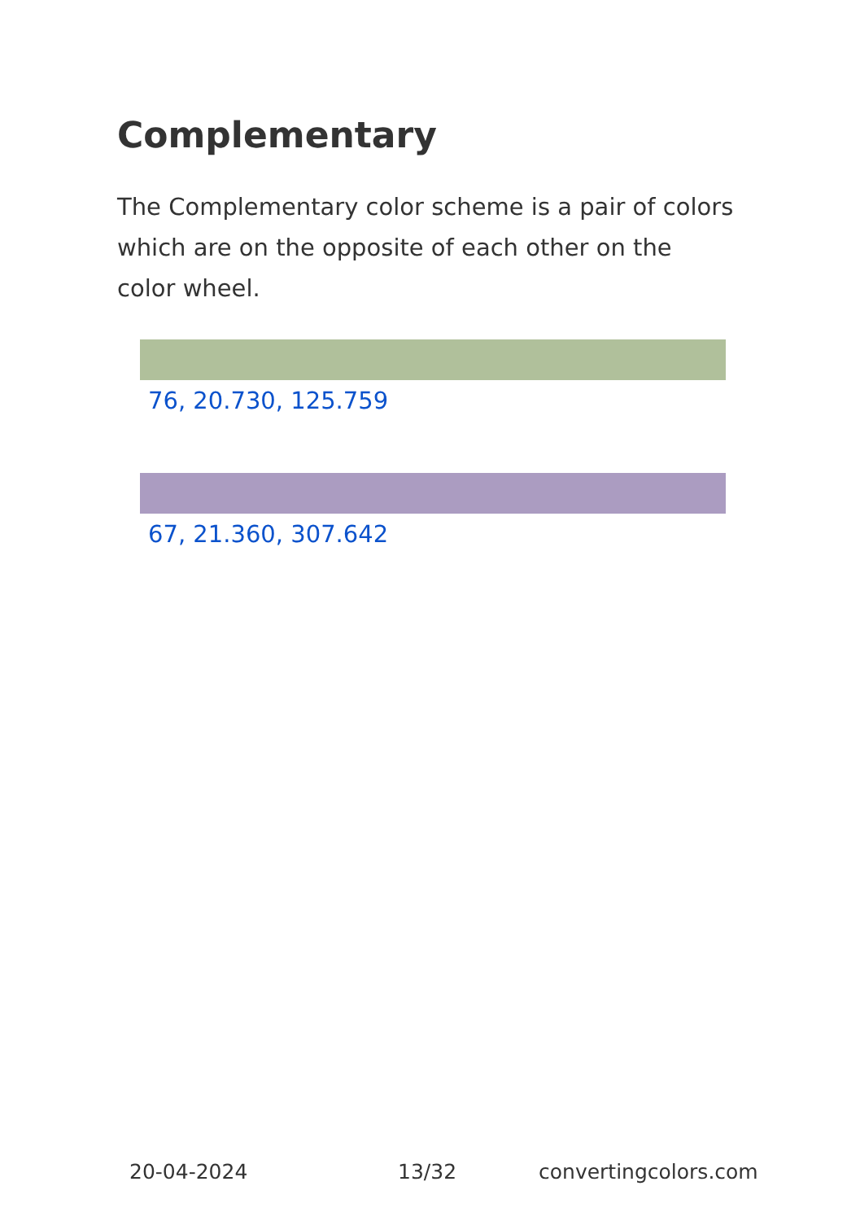Complementary
The Complementary color scheme is a pair of colors which are on the opposite of each other on the color wheel.
76, 20.730, 125.759
67, 21.360, 307.642
20-04-2024 13/32 convertingcolors.com